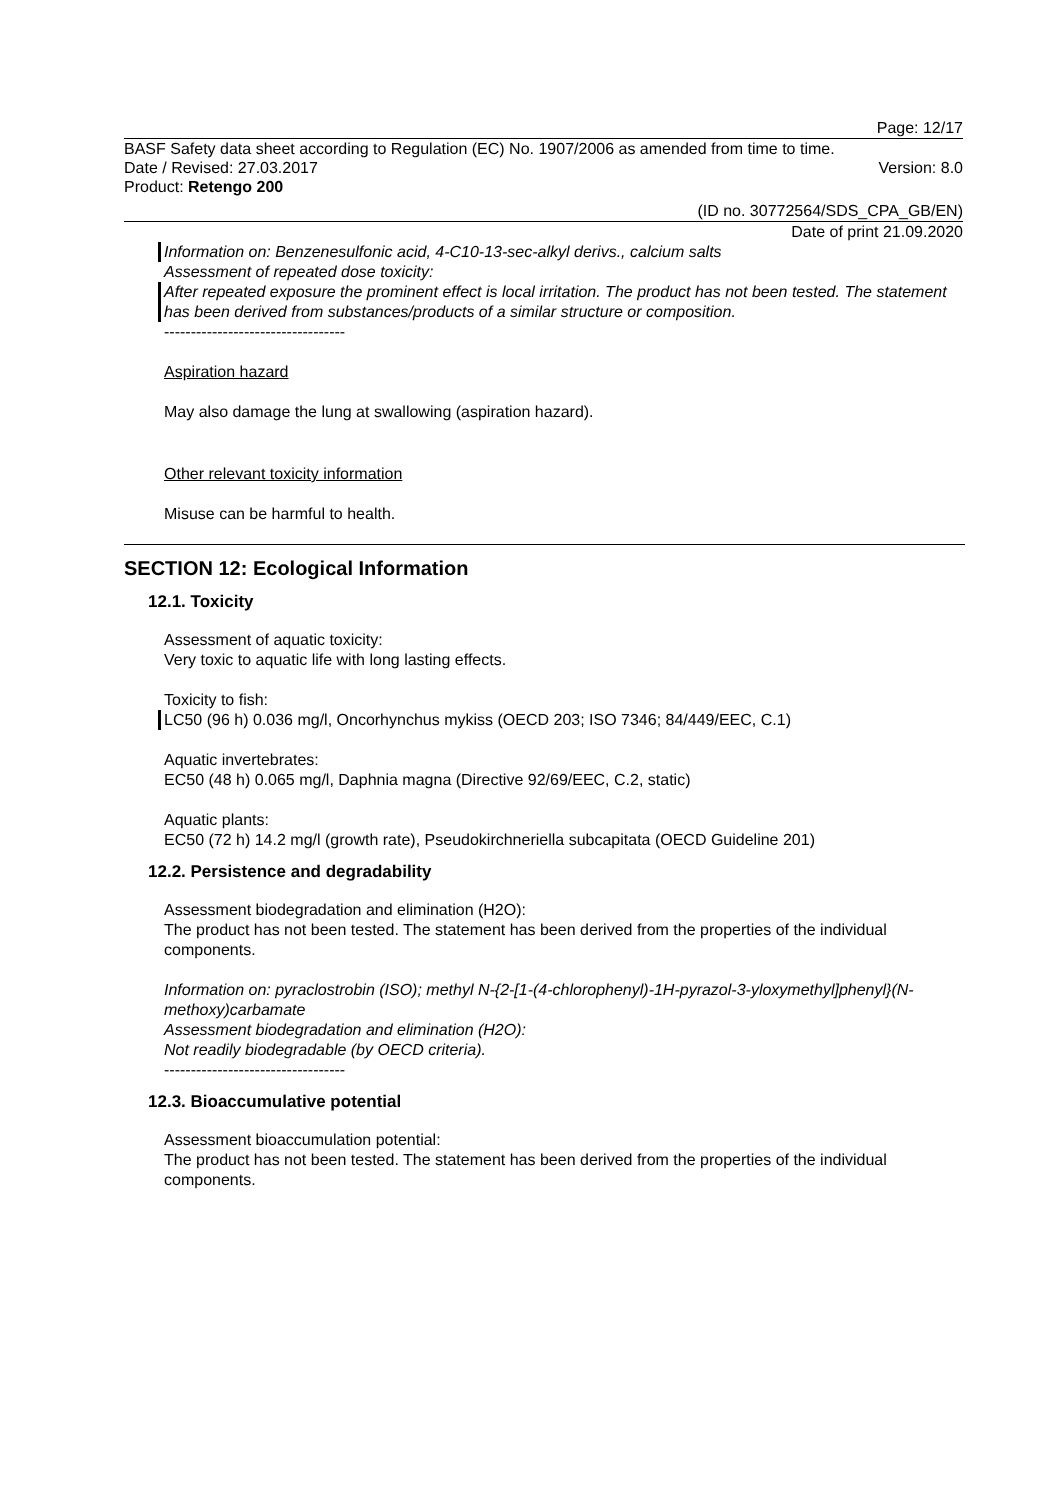Page: 12/17
BASF Safety data sheet according to Regulation (EC) No. 1907/2006 as amended from time to time.
Date / Revised: 27.03.2017 Version: 8.0
Product: Retengo 200
(ID no. 30772564/SDS_CPA_GB/EN)
Date of print 21.09.2020
Information on: Benzenesulfonic acid, 4-C10-13-sec-alkyl derivs., calcium salts
Assessment of repeated dose toxicity:
After repeated exposure the prominent effect is local irritation. The product has not been tested. The statement has been derived from substances/products of a similar structure or composition.
----------------------------------
Aspiration hazard
May also damage the lung at swallowing (aspiration hazard).
Other relevant toxicity information
Misuse can be harmful to health.
SECTION 12: Ecological Information
12.1. Toxicity
Assessment of aquatic toxicity:
Very toxic to aquatic life with long lasting effects.
Toxicity to fish:
LC50 (96 h) 0.036 mg/l, Oncorhynchus mykiss (OECD 203; ISO 7346; 84/449/EEC, C.1)
Aquatic invertebrates:
EC50 (48 h) 0.065 mg/l, Daphnia magna (Directive 92/69/EEC, C.2, static)
Aquatic plants:
EC50 (72 h) 14.2 mg/l (growth rate), Pseudokirchneriella subcapitata (OECD Guideline 201)
12.2. Persistence and degradability
Assessment biodegradation and elimination (H2O):
The product has not been tested. The statement has been derived from the properties of the individual components.
Information on: pyraclostrobin (ISO); methyl N-{2-[1-(4-chlorophenyl)-1H-pyrazol-3-yloxymethyl]phenyl}(N-methoxy)carbamate
Assessment biodegradation and elimination (H2O):
Not readily biodegradable (by OECD criteria).
----------------------------------
12.3. Bioaccumulative potential
Assessment bioaccumulation potential:
The product has not been tested. The statement has been derived from the properties of the individual components.